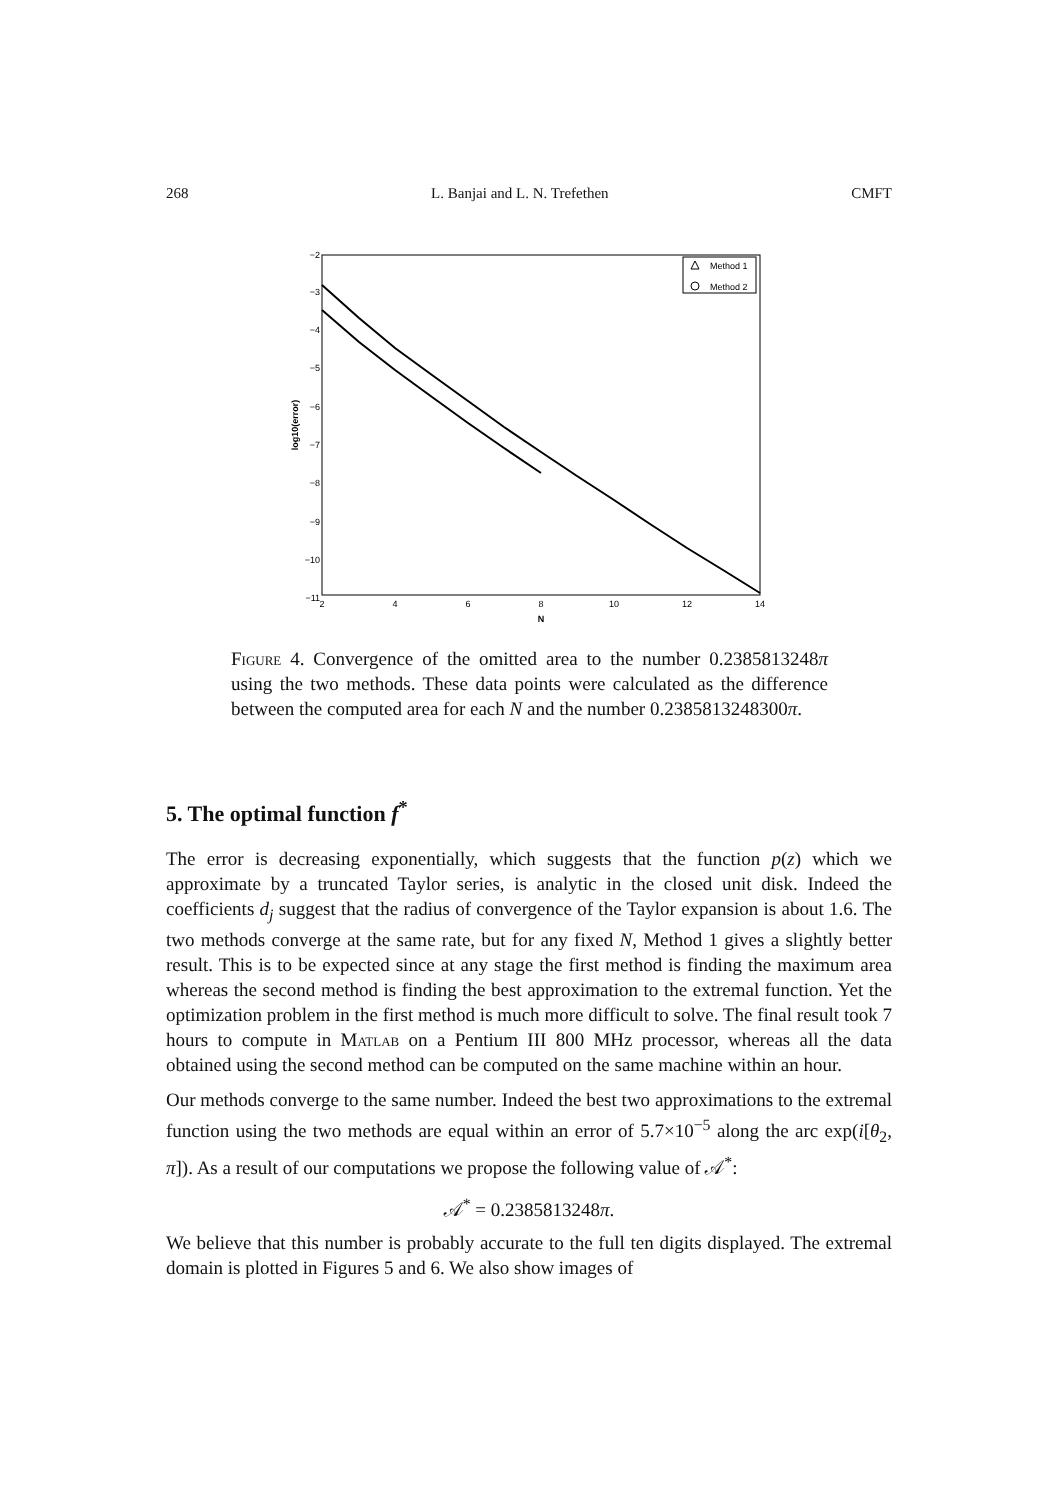268 L. Banjai and L. N. Trefethen CMFT
−2
−3
−4
−5
−6
−7
−8
−9
−10
−11
2
4
6
8
10
12
14
N
log10(error)
Method 1
Method 2
Figure 4. Convergence of the omitted area to the number 0.2385813248π using the two methods. These data points were calculated as the difference between the computed area for each N and the number 0.2385813248300π.
5. The optimal function f<sup>*</sup>
The error is decreasing exponentially, which suggests that the function p(z) which we approximate by a truncated Taylor series, is analytic in the closed unit disk. Indeed the coefficients d<sub>j</sub> suggest that the radius of convergence of the Taylor expansion is about 1.6. The two methods converge at the same rate, but for any fixed N, Method 1 gives a slightly better result. This is to be expected since at any stage the first method is finding the maximum area whereas the second method is finding the best approximation to the extremal function. Yet the optimization problem in the first method is much more difficult to solve. The final result took 7 hours to compute in Matlab on a Pentium III 800 MHz processor, whereas all the data obtained using the second method can be computed on the same machine within an hour.
Our methods converge to the same number. Indeed the best two approximations to the extremal function using the two methods are equal within an error of 5.7×10<sup>−5</sup> along the arc exp(i[θ<sub>2</sub>, π]). As a result of our computations we propose the following value of 𝒜<sup>*</sup>:
𝒜<sup>*</sup> = 0.2385813248π.
We believe that this number is probably accurate to the full ten digits displayed. The extremal domain is plotted in Figures 5 and 6. We also show images of